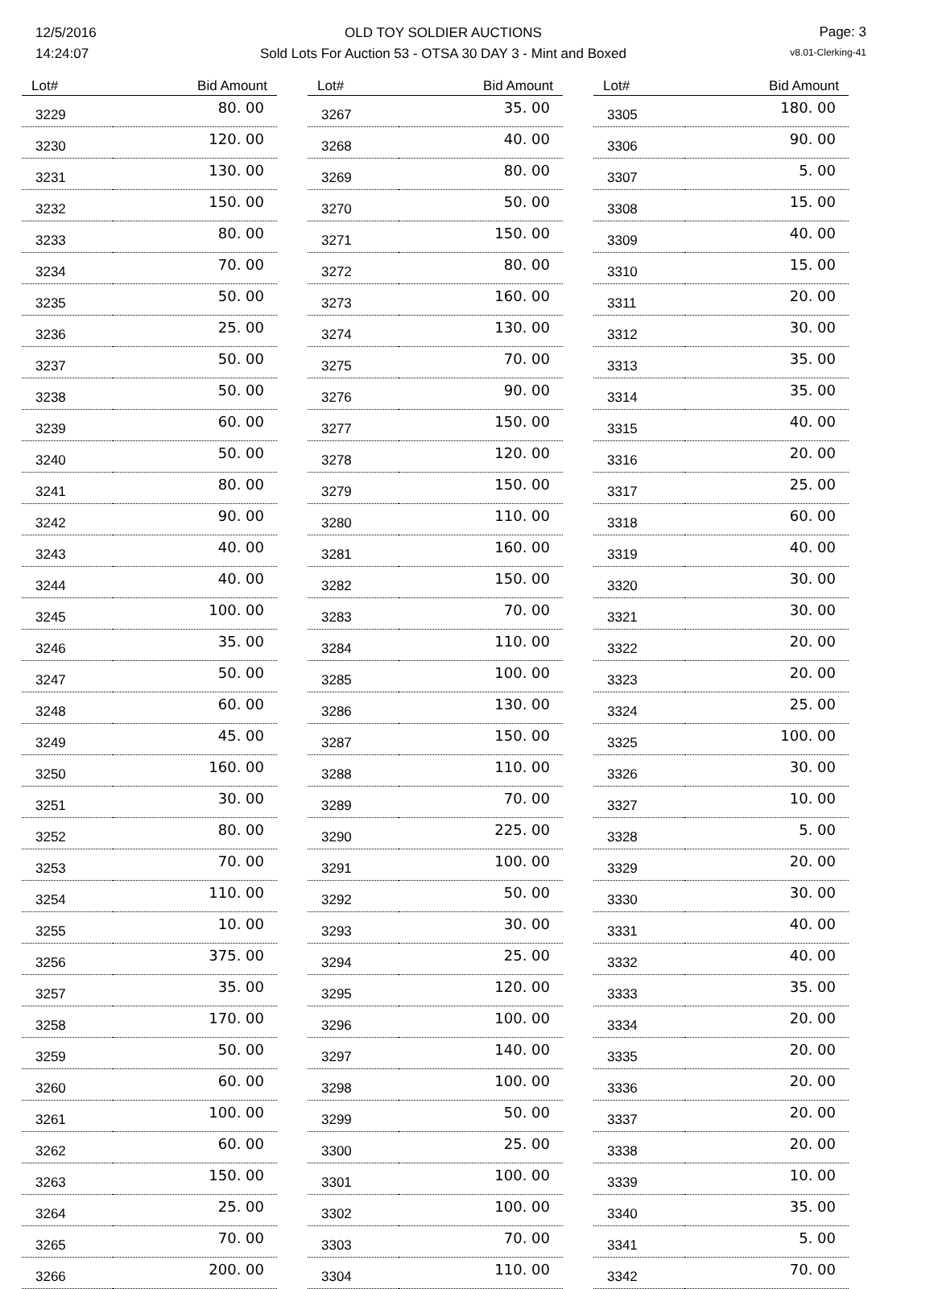12/5/2016
14:24:07
OLD TOY SOLDIER AUCTIONS
Sold Lots For Auction 53 - OTSA 30 DAY 3 - Mint and Boxed
Page: 3
v8.01-Clerking-41
| Lot# | Bid Amount |
| --- | --- |
| 3229 | 80. 00 |
| 3230 | 120. 00 |
| 3231 | 130. 00 |
| 3232 | 150. 00 |
| 3233 | 80. 00 |
| 3234 | 70. 00 |
| 3235 | 50. 00 |
| 3236 | 25. 00 |
| 3237 | 50. 00 |
| 3238 | 50. 00 |
| 3239 | 60. 00 |
| 3240 | 50. 00 |
| 3241 | 80. 00 |
| 3242 | 90. 00 |
| 3243 | 40. 00 |
| 3244 | 40. 00 |
| 3245 | 100. 00 |
| 3246 | 35. 00 |
| 3247 | 50. 00 |
| 3248 | 60. 00 |
| 3249 | 45. 00 |
| 3250 | 160. 00 |
| 3251 | 30. 00 |
| 3252 | 80. 00 |
| 3253 | 70. 00 |
| 3254 | 110. 00 |
| 3255 | 10. 00 |
| 3256 | 375. 00 |
| 3257 | 35. 00 |
| 3258 | 170. 00 |
| 3259 | 50. 00 |
| 3260 | 60. 00 |
| 3261 | 100. 00 |
| 3262 | 60. 00 |
| 3263 | 150. 00 |
| 3264 | 25. 00 |
| 3265 | 70. 00 |
| 3266 | 200. 00 |
| Lot# | Bid Amount |
| --- | --- |
| 3267 | 35. 00 |
| 3268 | 40. 00 |
| 3269 | 80. 00 |
| 3270 | 50. 00 |
| 3271 | 150. 00 |
| 3272 | 80. 00 |
| 3273 | 160. 00 |
| 3274 | 130. 00 |
| 3275 | 70. 00 |
| 3276 | 90. 00 |
| 3277 | 150. 00 |
| 3278 | 120. 00 |
| 3279 | 150. 00 |
| 3280 | 110. 00 |
| 3281 | 160. 00 |
| 3282 | 150. 00 |
| 3283 | 70. 00 |
| 3284 | 110. 00 |
| 3285 | 100. 00 |
| 3286 | 130. 00 |
| 3287 | 150. 00 |
| 3288 | 110. 00 |
| 3289 | 70. 00 |
| 3290 | 225. 00 |
| 3291 | 100. 00 |
| 3292 | 50. 00 |
| 3293 | 30. 00 |
| 3294 | 25. 00 |
| 3295 | 120. 00 |
| 3296 | 100. 00 |
| 3297 | 140. 00 |
| 3298 | 100. 00 |
| 3299 | 50. 00 |
| 3300 | 25. 00 |
| 3301 | 100. 00 |
| 3302 | 100. 00 |
| 3303 | 70. 00 |
| 3304 | 110. 00 |
| Lot# | Bid Amount |
| --- | --- |
| 3305 | 180. 00 |
| 3306 | 90. 00 |
| 3307 | 5. 00 |
| 3308 | 15. 00 |
| 3309 | 40. 00 |
| 3310 | 15. 00 |
| 3311 | 20. 00 |
| 3312 | 30. 00 |
| 3313 | 35. 00 |
| 3314 | 35. 00 |
| 3315 | 40. 00 |
| 3316 | 20. 00 |
| 3317 | 25. 00 |
| 3318 | 60. 00 |
| 3319 | 40. 00 |
| 3320 | 30. 00 |
| 3321 | 30. 00 |
| 3322 | 20. 00 |
| 3323 | 20. 00 |
| 3324 | 25. 00 |
| 3325 | 100. 00 |
| 3326 | 30. 00 |
| 3327 | 10. 00 |
| 3328 | 5. 00 |
| 3329 | 20. 00 |
| 3330 | 30. 00 |
| 3331 | 40. 00 |
| 3332 | 40. 00 |
| 3333 | 35. 00 |
| 3334 | 20. 00 |
| 3335 | 20. 00 |
| 3336 | 20. 00 |
| 3337 | 20. 00 |
| 3338 | 20. 00 |
| 3339 | 10. 00 |
| 3340 | 35. 00 |
| 3341 | 5. 00 |
| 3342 | 70. 00 |